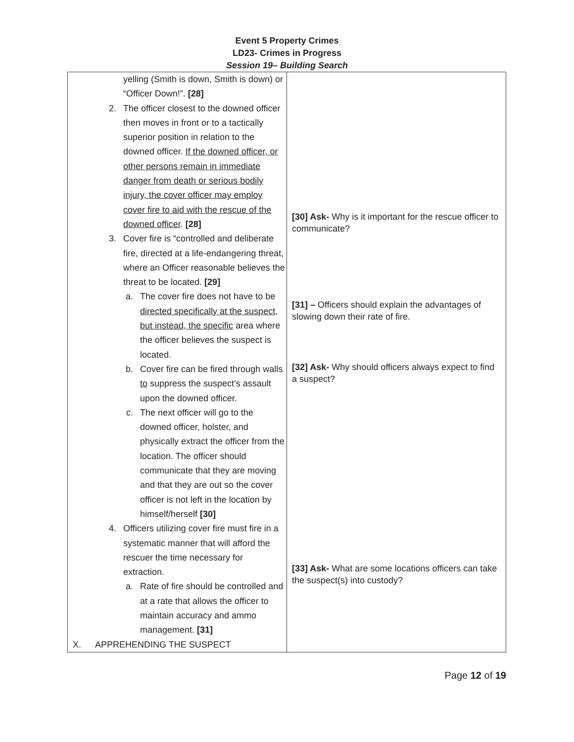Event 5 Property Crimes
LD23- Crimes in Progress
Session 19– Building Search
| yelling (Smith is down, Smith is down) or “Officer Down!”. [28] 2. The officer closest to the downed officer then moves in front or to a tactically superior position in relation to the downed officer. If the downed officer, or other persons remain in immediate danger from death or serious bodily injury, the cover officer may employ cover fire to aid with the rescue of the downed officer . [28] 3. Cover fire is “controlled and deliberate fire, directed at a life-endangering threat, where an Officer reasonable believes the threat to be located. [29] a. The cover fire does not have to be directed specifically at the suspect, but instead, the specific area where the officer believes the suspect is located. b. Cover fire can be fired through walls to suppress the suspect’s assault upon the downed officer. c. The next officer will go to the downed officer, holster, and physically extract the officer from the location. The officer should communicate that they are moving and that they are out so the cover officer is not left in the location by himself/herself [30] 4. Officers utilizing cover fire must fire in a systematic manner that will afford the rescuer the time necessary for extraction. a. Rate of fire should be controlled and at a rate that allows the officer to maintain accuracy and ammo management. [31] X. APPREHENDING THE SUSPECT | [30] Ask- Why is it important for the rescue officer to communicate? [31] – Officers should explain the advantages of slowing down their rate of fire. [32] Ask- Why should officers always expect to find a suspect? [33] Ask- What are some locations officers can take the suspect(s) into custody? |
Page 12 of 19